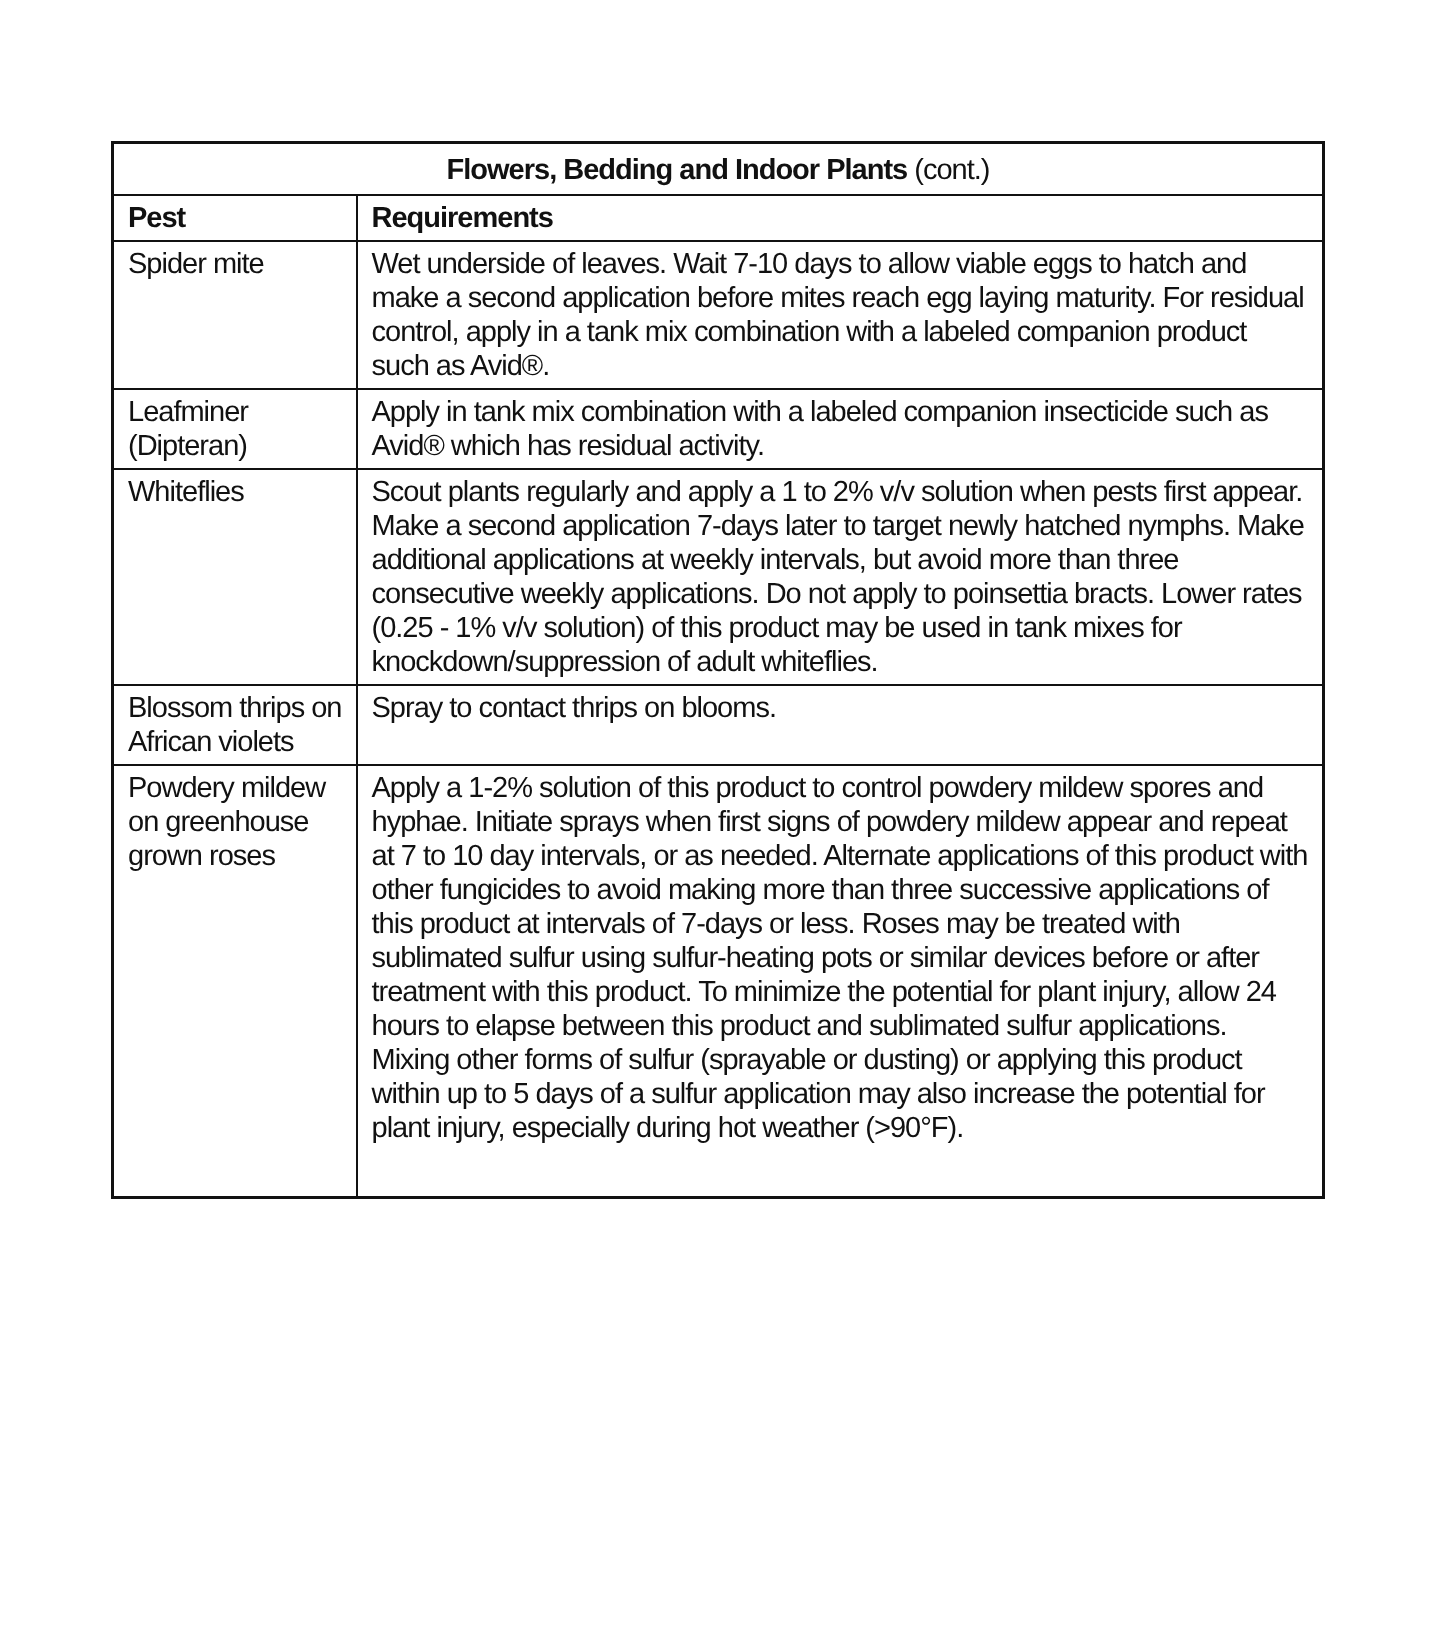| Flowers, Bedding and Indoor Plants (cont.) | |
| --- | --- |
| Pest | Requirements |
| Spider mite | Wet underside of leaves. Wait 7-10 days to allow viable eggs to hatch and make a second application before mites reach egg laying maturity. For residual control, apply in a tank mix combination with a labeled companion product such as Avid®. |
| Leafminer (Dipteran) | Apply in tank mix combination with a labeled companion insecticide such as Avid® which has residual activity. |
| Whiteflies | Scout plants regularly and apply a 1 to 2% v/v solution when pests first appear. Make a second application 7-days later to target newly hatched nymphs. Make additional applications at weekly intervals, but avoid more than three consecutive weekly applications. Do not apply to poinsettia bracts. Lower rates (0.25 - 1% v/v solution) of this product may be used in tank mixes for knockdown/suppression of adult whiteflies. |
| Blossom thrips on African violets | Spray to contact thrips on blooms. |
| Powdery mildew on greenhouse grown roses | Apply a 1-2% solution of this product to control powdery mildew spores and hyphae. Initiate sprays when first signs of powdery mildew appear and repeat at 7 to 10 day intervals, or as needed. Alternate applications of this product with other fungicides to avoid making more than three successive applications of this product at intervals of 7-days or less. Roses may be treated with sublimated sulfur using sulfur-heating pots or similar devices before or after treatment with this product. To minimize the potential for plant injury, allow 24 hours to elapse between this product and sublimated sulfur applications. Mixing other forms of sulfur (sprayable or dusting) or applying this product within up to 5 days of a sulfur application may also increase the potential for plant injury, especially during hot weather (>90°F). |